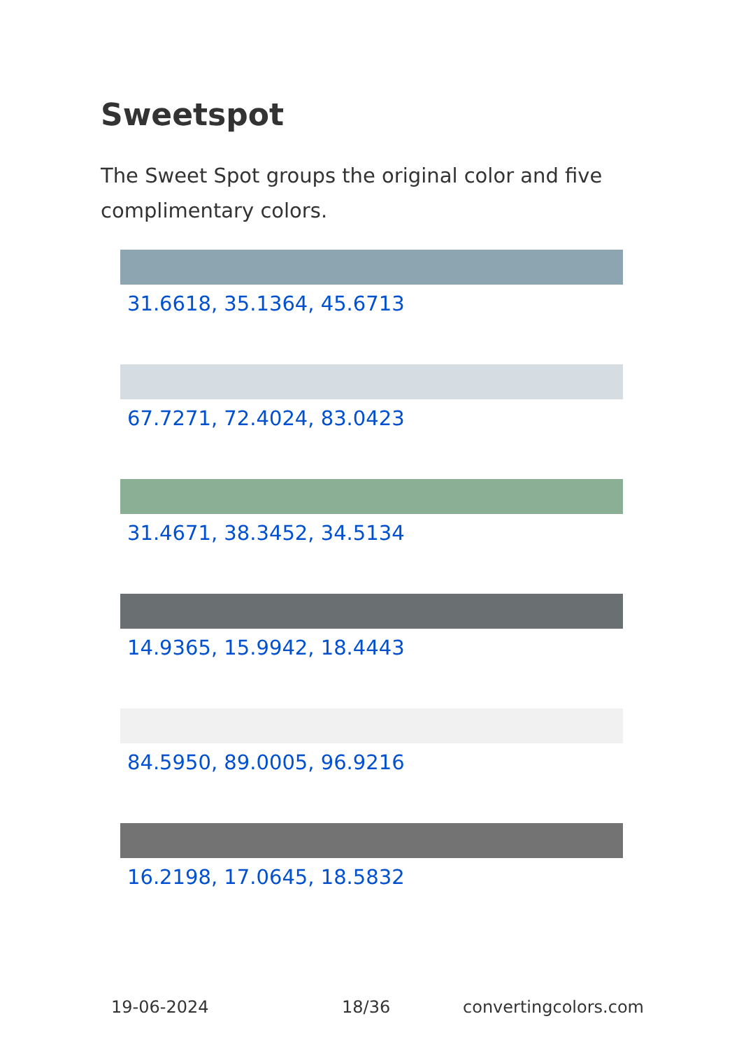Sweetspot
The Sweet Spot groups the original color and five complimentary colors.
31.6618, 35.1364, 45.6713
67.7271, 72.4024, 83.0423
31.4671, 38.3452, 34.5134
14.9365, 15.9942, 18.4443
84.5950, 89.0005, 96.9216
16.2198, 17.0645, 18.5832
19-06-2024 18/36 convertingcolors.com